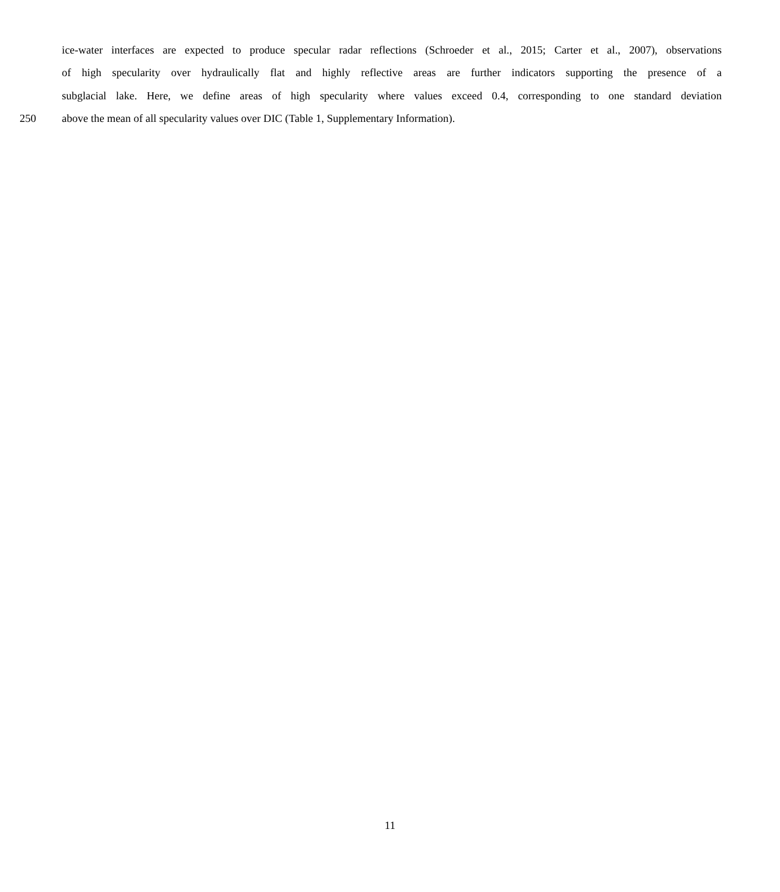ice-water interfaces are expected to produce specular radar reflections (Schroeder et al., 2015; Carter et al., 2007), observations
of high specularity over hydraulically flat and highly reflective areas are further indicators supporting the presence of a
subglacial lake. Here, we define areas of high specularity where values exceed 0.4, corresponding to one standard deviation
250 above the mean of all specularity values over DIC (Table 1, Supplementary Information).
11